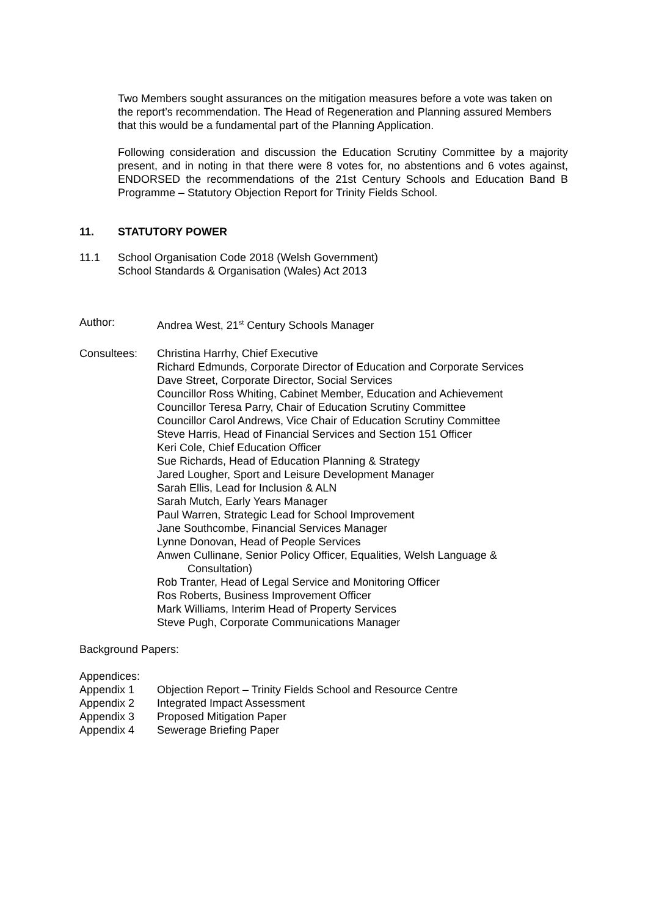Two Members sought assurances on the mitigation measures before a vote was taken on the report’s recommendation. The Head of Regeneration and Planning assured Members that this would be a fundamental part of the Planning Application.
Following consideration and discussion the Education Scrutiny Committee by a majority present, and in noting in that there were 8 votes for, no abstentions and 6 votes against, ENDORSED the recommendations of the 21st Century Schools and Education Band B Programme – Statutory Objection Report for Trinity Fields School.
11. STATUTORY POWER
11.1 School Organisation Code 2018 (Welsh Government)
School Standards & Organisation (Wales) Act 2013
Author: Andrea West, 21<sup>st</sup> Century Schools Manager
Consultees: Christina Harrhy, Chief Executive
Richard Edmunds, Corporate Director of Education and Corporate Services
Dave Street, Corporate Director, Social Services
Councillor Ross Whiting, Cabinet Member, Education and Achievement
Councillor Teresa Parry, Chair of Education Scrutiny Committee
Councillor Carol Andrews, Vice Chair of Education Scrutiny Committee
Steve Harris, Head of Financial Services and Section 151 Officer
Keri Cole, Chief Education Officer
Sue Richards, Head of Education Planning & Strategy
Jared Lougher, Sport and Leisure Development Manager
Sarah Ellis, Lead for Inclusion & ALN
Sarah Mutch, Early Years Manager
Paul Warren, Strategic Lead for School Improvement
Jane Southcombe, Financial Services Manager
Lynne Donovan, Head of People Services
Anwen Cullinane, Senior Policy Officer, Equalities, Welsh Language &
Consultation)
Rob Tranter, Head of Legal Service and Monitoring Officer
Ros Roberts, Business Improvement Officer
Mark Williams, Interim Head of Property Services
Steve Pugh, Corporate Communications Manager
Background Papers:
Appendices:
Appendix 1 Objection Report – Trinity Fields School and Resource Centre
Appendix 2 Integrated Impact Assessment
Appendix 3 Proposed Mitigation Paper
Appendix 4 Sewerage Briefing Paper